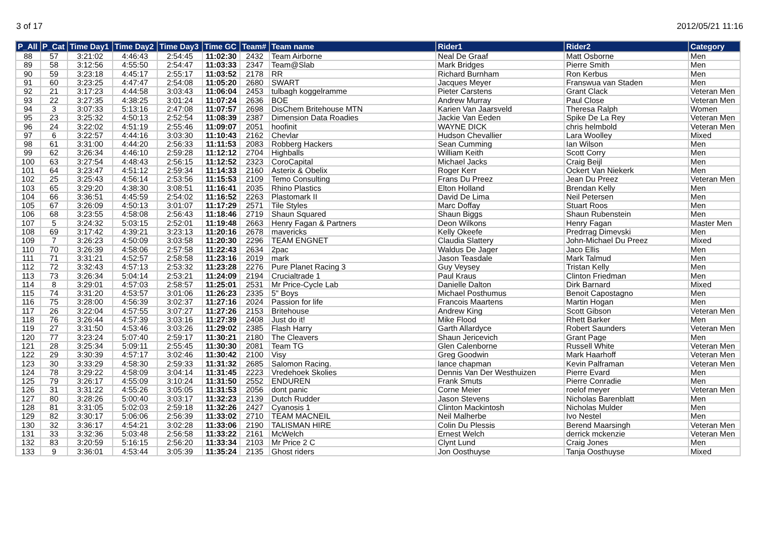3 of 17 2012/05/21 11:16
| P_All | P_Cat | Time Day1 | Time Day2 | Time Day3 | Time GC | Team# | Team name | Rider1 | Rider2 | Category |
| --- | --- | --- | --- | --- | --- | --- | --- | --- | --- | --- |
| 88 | 57 | 3:21:02 | 4:46:43 | 2:54:45 | 11:02:30 | 2432 | Team Airborne | Neal De Graaf | Matt Osborne | Men |
| 89 | 58 | 3:12:56 | 4:55:50 | 2:54:47 | 11:03:33 | 2347 | Team@Slab | Mark Bridges | Pierre Smith | Men |
| 90 | 59 | 3:23:18 | 4:45:17 | 2:55:17 | 11:03:52 | 2178 | RR | Richard Burnham | Ron Kerbus | Men |
| 91 | 60 | 3:23:25 | 4:47:47 | 2:54:08 | 11:05:20 | 2680 | SWART | Jacques Meyer | Franswua van Staden | Men |
| 92 | 21 | 3:17:23 | 4:44:58 | 3:03:43 | 11:06:04 | 2453 | tulbagh koggelramme | Pieter Carstens | Grant Clack | Veteran Men |
| 93 | 22 | 3:27:35 | 4:38:25 | 3:01:24 | 11:07:24 | 2636 | BOE | Andrew Murray | Paul Close | Veteran Men |
| 94 | 3 | 3:07:33 | 5:13:16 | 2:47:08 | 11:07:57 | 2698 | DisChem Britehouse MTN | Karien Van Jaarsveld | Theresa Ralph | Women |
| 95 | 23 | 3:25:32 | 4:50:13 | 2:52:54 | 11:08:39 | 2387 | Dimension Data Roadies | Jackie Van Eeden | Spike De La Rey | Veteran Men |
| 96 | 24 | 3:22:02 | 4:51:19 | 2:55:46 | 11:09:07 | 2051 | hoofinit | WAYNE DICK | chris helmbold | Veteran Men |
| 97 | 6 | 3:22:57 | 4:44:16 | 3:03:30 | 11:10:43 | 2162 | Chevlar | Hudson Chevallier | Lara Woolley | Mixed |
| 98 | 61 | 3:31:00 | 4:44:20 | 2:56:33 | 11:11:53 | 2083 | Robberg Hackers | Sean Cumming | Ian Wilson | Men |
| 99 | 62 | 3:26:34 | 4:46:10 | 2:59:28 | 11:12:12 | 2704 | Highballs | William Keith | Scott Corry | Men |
| 100 | 63 | 3:27:54 | 4:48:43 | 2:56:15 | 11:12:52 | 2323 | CoroCapital | Michael Jacks | Craig Beijl | Men |
| 101 | 64 | 3:23:47 | 4:51:12 | 2:59:34 | 11:14:33 | 2160 | Asterix & Obelix | Roger Kerr | Ockert Van Niekerk | Men |
| 102 | 25 | 3:25:43 | 4:56:14 | 2:53:56 | 11:15:53 | 2109 | Temo Consulting | Frans Du Preez | Jean Du Preez | Veteran Men |
| 103 | 65 | 3:29:20 | 4:38:30 | 3:08:51 | 11:16:41 | 2035 | Rhino Plastics | Elton Holland | Brendan Kelly | Men |
| 104 | 66 | 3:36:51 | 4:45:59 | 2:54:02 | 11:16:52 | 2263 | Plastomark II | David De Lima | Neil Petersen | Men |
| 105 | 67 | 3:26:09 | 4:50:13 | 3:01:07 | 11:17:29 | 2571 | Tile Styles | Marc Doffay | Stuart Roos | Men |
| 106 | 68 | 3:23:55 | 4:58:08 | 2:56:43 | 11:18:46 | 2719 | Shaun Squared | Shaun Biggs | Shaun Rubenstein | Men |
| 107 | 5 | 3:24:32 | 5:03:15 | 2:52:01 | 11:19:48 | 2663 | Henry Fagan & Partners | Deon Wilkons | Henry Fagan | Master Men |
| 108 | 69 | 3:17:42 | 4:39:21 | 3:23:13 | 11:20:16 | 2678 | mavericks | Kelly Okeefe | Predrrag Dimevski | Men |
| 109 | 7 | 3:26:23 | 4:50:09 | 3:03:58 | 11:20:30 | 2296 | TEAM ENGNET | Claudia Slattery | John-Michael Du Preez | Mixed |
| 110 | 70 | 3:26:39 | 4:58:06 | 2:57:58 | 11:22:43 | 2634 | 2pac | Waldus De Jager | Jaco Ellis | Men |
| 111 | 71 | 3:31:21 | 4:52:57 | 2:58:58 | 11:23:16 | 2019 | mark | Jason Teasdale | Mark Talmud | Men |
| 112 | 72 | 3:32:43 | 4:57:13 | 2:53:32 | 11:23:28 | 2276 | Pure Planet Racing 3 | Guy Veysey | Tristan Kelly | Men |
| 113 | 73 | 3:26:34 | 5:04:14 | 2:53:21 | 11:24:09 | 2194 | Crucialtrade 1 | Paul Kraus | Clinton Friedman | Men |
| 114 | 8 | 3:29:01 | 4:57:03 | 2:58:57 | 11:25:01 | 2531 | Mr Price-Cycle Lab | Danielle Dalton | Dirk Barnard | Mixed |
| 115 | 74 | 3:31:20 | 4:53:57 | 3:01:06 | 11:26:23 | 2335 | 5" Boys | Michael Posthumus | Benoit Capostagno | Men |
| 116 | 75 | 3:28:00 | 4:56:39 | 3:02:37 | 11:27:16 | 2024 | Passion for life | Francois Maartens | Martin Hogan | Men |
| 117 | 26 | 3:22:04 | 4:57:55 | 3:07:27 | 11:27:26 | 2153 | Britehouse | Andrew King | Scott Gibson | Veteran Men |
| 118 | 76 | 3:26:44 | 4:57:39 | 3:03:16 | 11:27:39 | 2408 | Just do it! | Mike Flood | Rhett Barker | Men |
| 119 | 27 | 3:31:50 | 4:53:46 | 3:03:26 | 11:29:02 | 2385 | Flash Harry | Garth Allardyce | Robert Saunders | Veteran Men |
| 120 | 77 | 3:23:24 | 5:07:40 | 2:59:17 | 11:30:21 | 2180 | The Cleavers | Shaun Jericevich | Grant Page | Men |
| 121 | 28 | 3:25:34 | 5:09:11 | 2:55:45 | 11:30:30 | 2081 | Team TG | Glen Calenborne | Russell White | Veteran Men |
| 122 | 29 | 3:30:39 | 4:57:17 | 3:02:46 | 11:30:42 | 2100 | Visy | Greg Goodwin | Mark Haarhoff | Veteran Men |
| 123 | 30 | 3:33:29 | 4:58:30 | 2:59:33 | 11:31:32 | 2685 | Salomon Racing. | lance chapman | Kevin Palframan | Veteran Men |
| 124 | 78 | 3:29:22 | 4:58:09 | 3:04:14 | 11:31:45 | 2223 | Vredehoek Skolies | Dennis Van Der Westhuizen | Pierre Evard | Men |
| 125 | 79 | 3:26:17 | 4:55:09 | 3:10:24 | 11:31:50 | 2552 | ENDUREN | Frank Smuts | Pierre Conradie | Men |
| 126 | 31 | 3:31:22 | 4:55:26 | 3:05:05 | 11:31:53 | 2056 | dont panic | Corne Meier | roelof meyer | Veteran Men |
| 127 | 80 | 3:28:26 | 5:00:40 | 3:03:17 | 11:32:23 | 2139 | Dutch Rudder | Jason Stevens | Nicholas Barenblatt | Men |
| 128 | 81 | 3:31:05 | 5:02:03 | 2:59:18 | 11:32:26 | 2427 | Cyanosis 1 | Clinton Mackintosh | Nicholas Mulder | Men |
| 129 | 82 | 3:30:17 | 5:06:06 | 2:56:39 | 11:33:02 | 2710 | TEAM MACNEIL | Neil Malherbe | Ivo Nestel | Men |
| 130 | 32 | 3:36:17 | 4:54:21 | 3:02:28 | 11:33:06 | 2190 | TALISMAN HIRE | Colin Du Plessis | Berend Maarsingh | Veteran Men |
| 131 | 33 | 3:32:36 | 5:03:48 | 2:56:58 | 11:33:22 | 2161 | McWelch | Ernest Welch | derrick mckenzie | Veteran Men |
| 132 | 83 | 3:20:59 | 5:16:15 | 2:56:20 | 11:33:34 | 2103 | Mr Price 2 C | Clynt Lund | Craig Jones | Men |
| 133 | 9 | 3:36:01 | 4:53:44 | 3:05:39 | 11:35:24 | 2135 | Ghost riders | Jon Oosthuyse | Tanja Oosthuyse | Mixed |